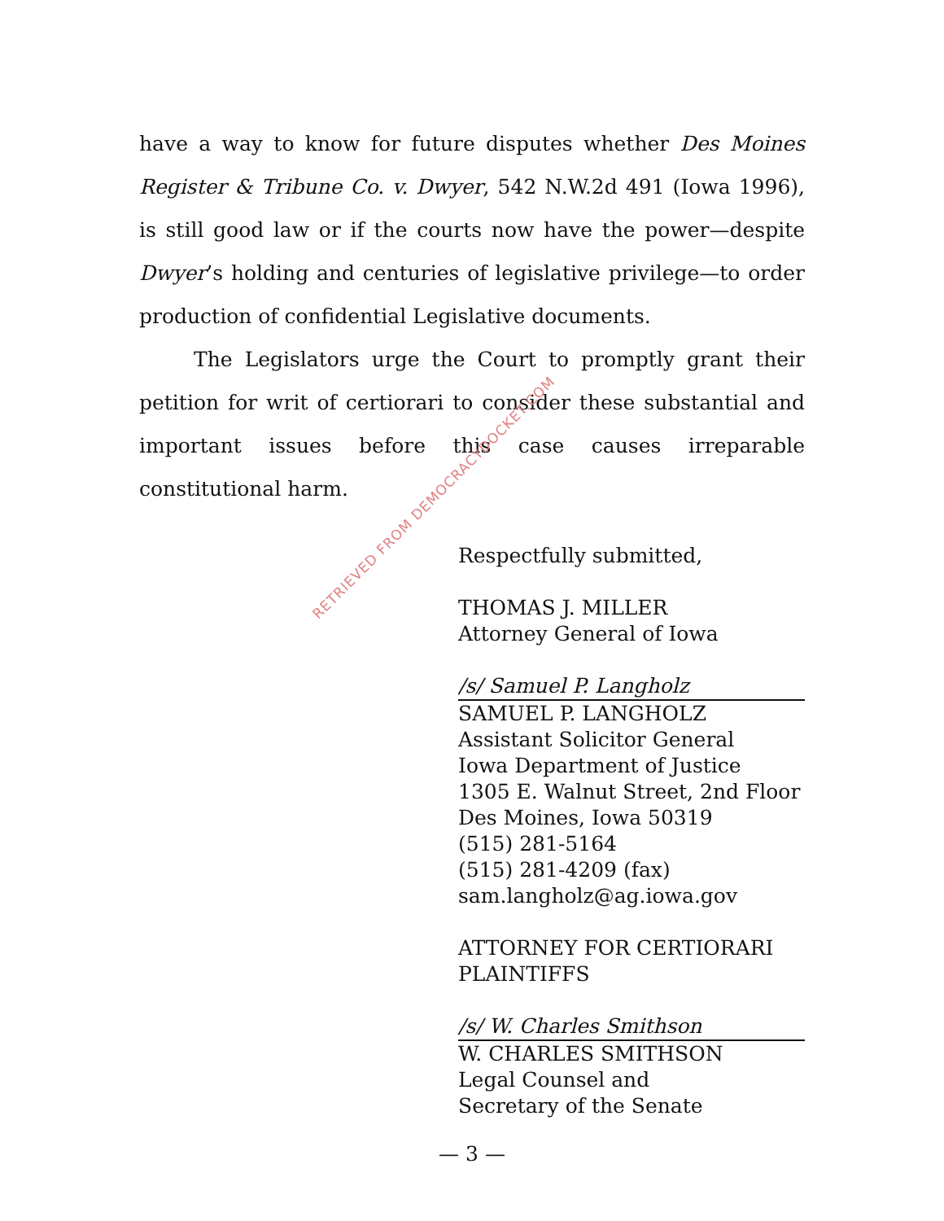have a way to know for future disputes whether Des Moines Register & Tribune Co. v. Dwyer, 542 N.W.2d 491 (Iowa 1996), is still good law or if the courts now have the power—despite Dwyer’s holding and centuries of legislative privilege—to order production of confidential Legislative documents.
The Legislators urge the Court to promptly grant their petition for writ of certiorari to consider these substantial and important issues before this case causes irreparable constitutional harm.
Respectfully submitted,
THOMAS J. MILLER
Attorney General of Iowa
/s/ Samuel P. Langholz
SAMUEL P. LANGHOLZ
Assistant Solicitor General
Iowa Department of Justice
1305 E. Walnut Street, 2nd Floor
Des Moines, Iowa 50319
(515) 281-5164
(515) 281-4209 (fax)
sam.langholz@ag.iowa.gov
ATTORNEY FOR CERTIORARI PLAINTIFFS
/s/ W. Charles Smithson
W. CHARLES SMITHSON
Legal Counsel and
Secretary of the Senate
RETRIEVED FROM DEMOCRACYDOCKET.COM
— 3 —